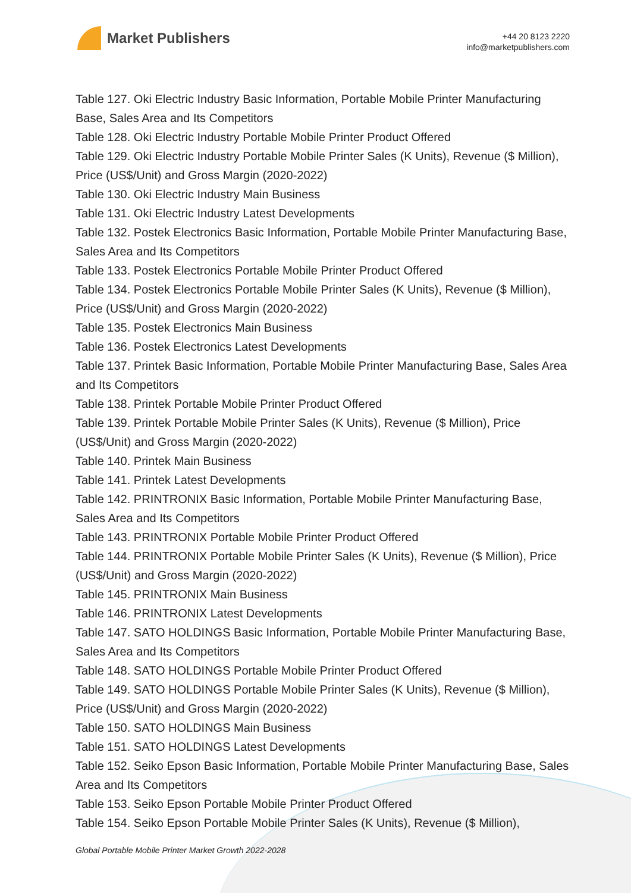Market Publishers
+44 20 8123 2220
info@marketpublishers.com
Table 127. Oki Electric Industry Basic Information, Portable Mobile Printer Manufacturing Base, Sales Area and Its Competitors
Table 128. Oki Electric Industry Portable Mobile Printer Product Offered
Table 129. Oki Electric Industry Portable Mobile Printer Sales (K Units), Revenue ($ Million), Price (US$/Unit) and Gross Margin (2020-2022)
Table 130. Oki Electric Industry Main Business
Table 131. Oki Electric Industry Latest Developments
Table 132. Postek Electronics Basic Information, Portable Mobile Printer Manufacturing Base, Sales Area and Its Competitors
Table 133. Postek Electronics Portable Mobile Printer Product Offered
Table 134. Postek Electronics Portable Mobile Printer Sales (K Units), Revenue ($ Million), Price (US$/Unit) and Gross Margin (2020-2022)
Table 135. Postek Electronics Main Business
Table 136. Postek Electronics Latest Developments
Table 137. Printek Basic Information, Portable Mobile Printer Manufacturing Base, Sales Area and Its Competitors
Table 138. Printek Portable Mobile Printer Product Offered
Table 139. Printek Portable Mobile Printer Sales (K Units), Revenue ($ Million), Price (US$/Unit) and Gross Margin (2020-2022)
Table 140. Printek Main Business
Table 141. Printek Latest Developments
Table 142. PRINTRONIX Basic Information, Portable Mobile Printer Manufacturing Base, Sales Area and Its Competitors
Table 143. PRINTRONIX Portable Mobile Printer Product Offered
Table 144. PRINTRONIX Portable Mobile Printer Sales (K Units), Revenue ($ Million), Price (US$/Unit) and Gross Margin (2020-2022)
Table 145. PRINTRONIX Main Business
Table 146. PRINTRONIX Latest Developments
Table 147. SATO HOLDINGS Basic Information, Portable Mobile Printer Manufacturing Base, Sales Area and Its Competitors
Table 148. SATO HOLDINGS Portable Mobile Printer Product Offered
Table 149. SATO HOLDINGS Portable Mobile Printer Sales (K Units), Revenue ($ Million), Price (US$/Unit) and Gross Margin (2020-2022)
Table 150. SATO HOLDINGS Main Business
Table 151. SATO HOLDINGS Latest Developments
Table 152. Seiko Epson Basic Information, Portable Mobile Printer Manufacturing Base, Sales Area and Its Competitors
Table 153. Seiko Epson Portable Mobile Printer Product Offered
Table 154. Seiko Epson Portable Mobile Printer Sales (K Units), Revenue ($ Million),
Global Portable Mobile Printer Market Growth 2022-2028